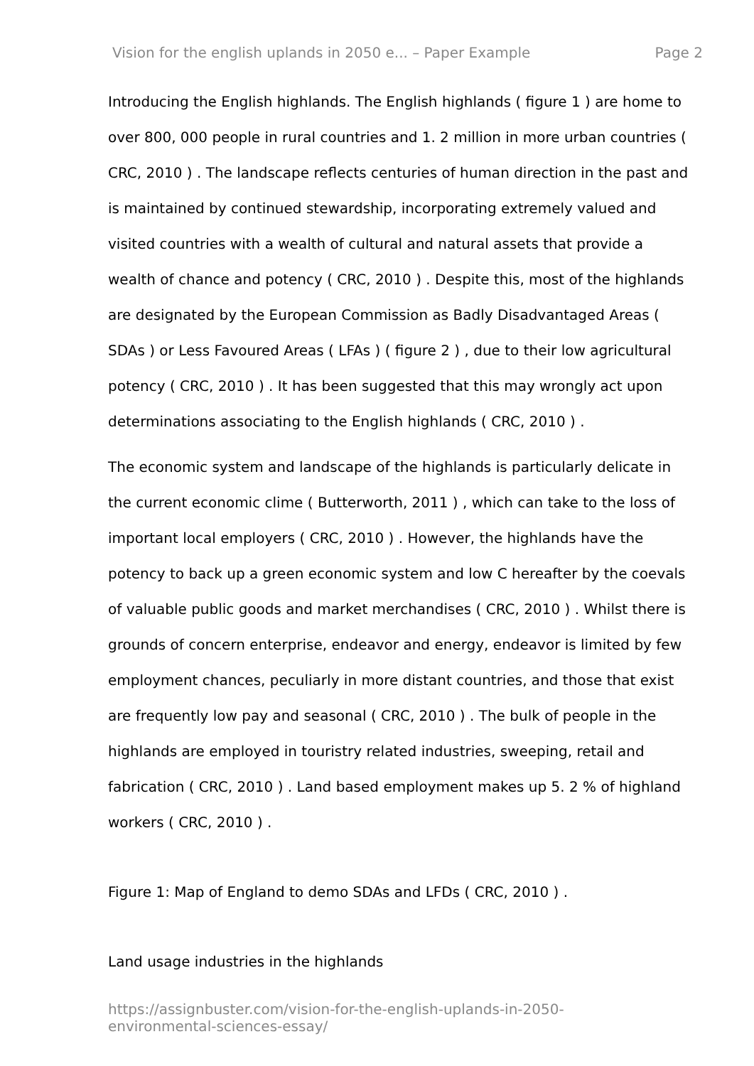Vision for the english uplands in 2050 e... – Paper Example Page 2
Introducing the English highlands. The English highlands ( figure 1 ) are home to over 800, 000 people in rural countries and 1. 2 million in more urban countries ( CRC, 2010 ) . The landscape reflects centuries of human direction in the past and is maintained by continued stewardship, incorporating extremely valued and visited countries with a wealth of cultural and natural assets that provide a wealth of chance and potency ( CRC, 2010 ) . Despite this, most of the highlands are designated by the European Commission as Badly Disadvantaged Areas ( SDAs ) or Less Favoured Areas ( LFAs ) ( figure 2 ) , due to their low agricultural potency ( CRC, 2010 ) . It has been suggested that this may wrongly act upon determinations associating to the English highlands ( CRC, 2010 ) .
The economic system and landscape of the highlands is particularly delicate in the current economic clime ( Butterworth, 2011 ) , which can take to the loss of important local employers ( CRC, 2010 ) . However, the highlands have the potency to back up a green economic system and low C hereafter by the coevals of valuable public goods and market merchandises ( CRC, 2010 ) . Whilst there is grounds of concern enterprise, endeavor and energy, endeavor is limited by few employment chances, peculiarly in more distant countries, and those that exist are frequently low pay and seasonal ( CRC, 2010 ) . The bulk of people in the highlands are employed in touristry related industries, sweeping, retail and fabrication ( CRC, 2010 ) . Land based employment makes up 5. 2 % of highland workers ( CRC, 2010 ) .
Figure 1: Map of England to demo SDAs and LFDs ( CRC, 2010 ) .
Land usage industries in the highlands
https://assignbuster.com/vision-for-the-english-uplands-in-2050-
environmental-sciences-essay/